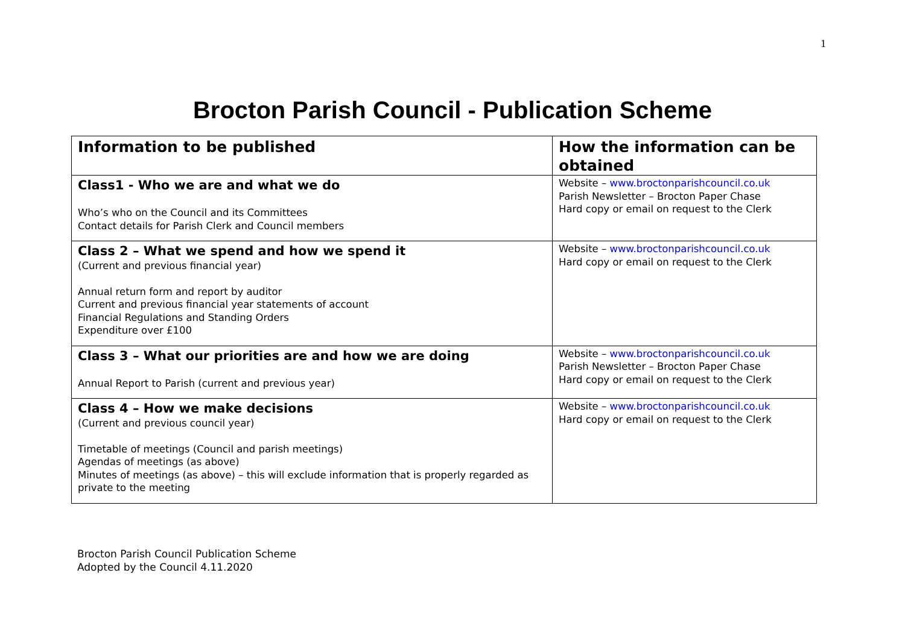1
Brocton Parish Council - Publication Scheme
| Information to be published | How the information can be obtained |
| --- | --- |
| Class1 - Who we are and what we do Who’s who on the Council and its Committees Contact details for Parish Clerk and Council members | Website – www.broctonparishcouncil.co.uk Parish Newsletter – Brocton Paper Chase Hard copy or email on request to the Clerk |
| Class 2 – What we spend and how we spend it (Current and previous financial year) Annual return form and report by auditor Current and previous financial year statements of account Financial Regulations and Standing Orders Expenditure over £100 | Website – www.broctonparishcouncil.co.uk Hard copy or email on request to the Clerk |
| Class 3 – What our priorities are and how we are doing Annual Report to Parish (current and previous year) | Website – www.broctonparishcouncil.co.uk Parish Newsletter – Brocton Paper Chase Hard copy or email on request to the Clerk |
| Class 4 – How we make decisions (Current and previous council year) Timetable of meetings (Council and parish meetings) Agendas of meetings (as above) Minutes of meetings (as above) – this will exclude information that is properly regarded as private to the meeting | Website – www.broctonparishcouncil.co.uk Hard copy or email on request to the Clerk |
Brocton Parish Council Publication Scheme
Adopted by the Council 4.11.2020